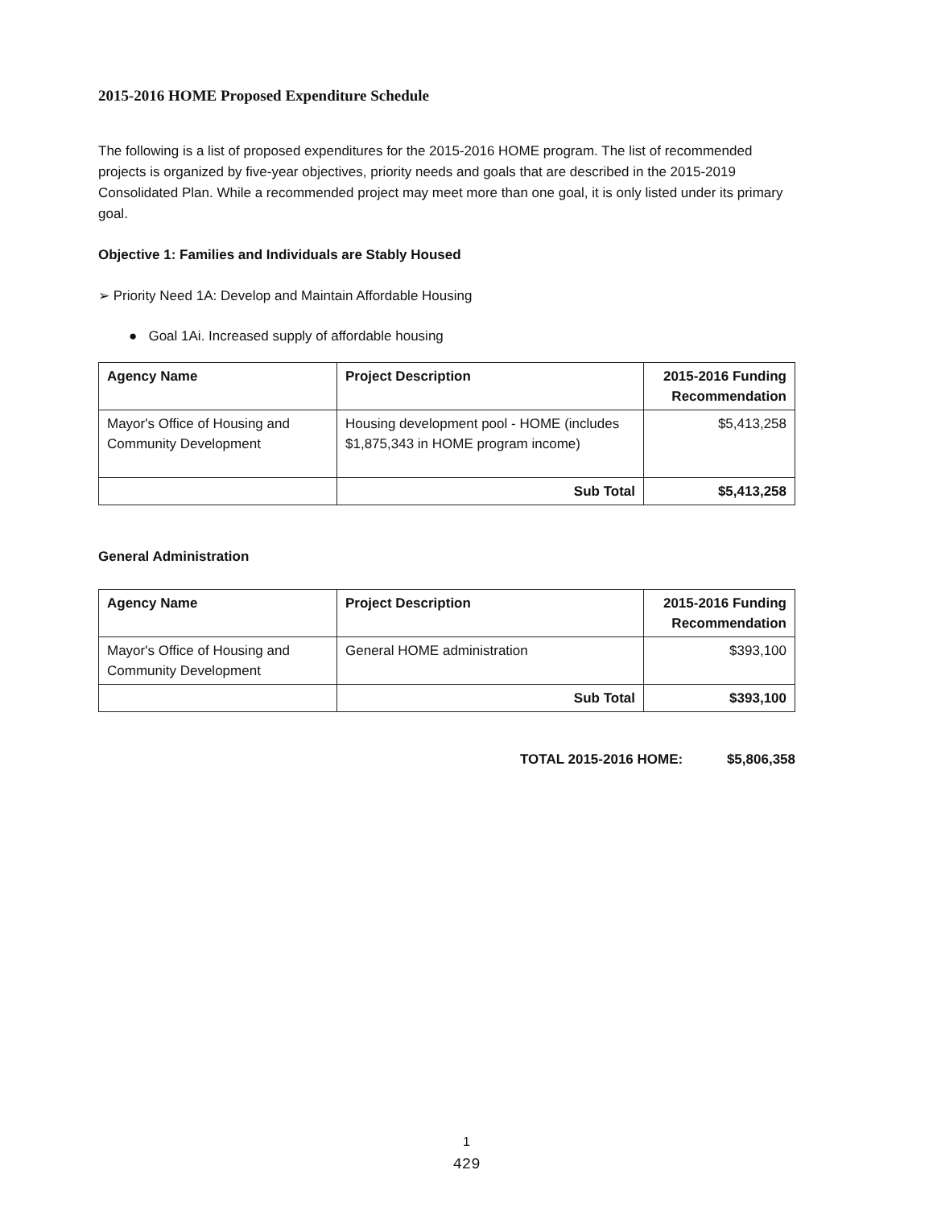2015-2016 HOME Proposed Expenditure Schedule
The following is a list of proposed expenditures for the 2015-2016 HOME program. The list of recommended projects is organized by five-year objectives, priority needs and goals that are described in the 2015-2019 Consolidated Plan. While a recommended project may meet more than one goal, it is only listed under its primary goal.
Objective 1: Families and Individuals are Stably Housed
➢ Priority Need 1A: Develop and Maintain Affordable Housing
● Goal 1Ai. Increased supply of affordable housing
| Agency Name | Project Description | 2015-2016 Funding Recommendation |
| --- | --- | --- |
| Mayor's Office of Housing and Community Development | Housing development pool - HOME (includes $1,875,343 in HOME program income) | $5,413,258 |
| | Sub Total | $5,413,258 |
General Administration
| Agency Name | Project Description | 2015-2016 Funding Recommendation |
| --- | --- | --- |
| Mayor's Office of Housing and Community Development | General HOME administration | $393,100 |
| | Sub Total | $393,100 |
TOTAL 2015-2016 HOME: $5,806,358
1
429